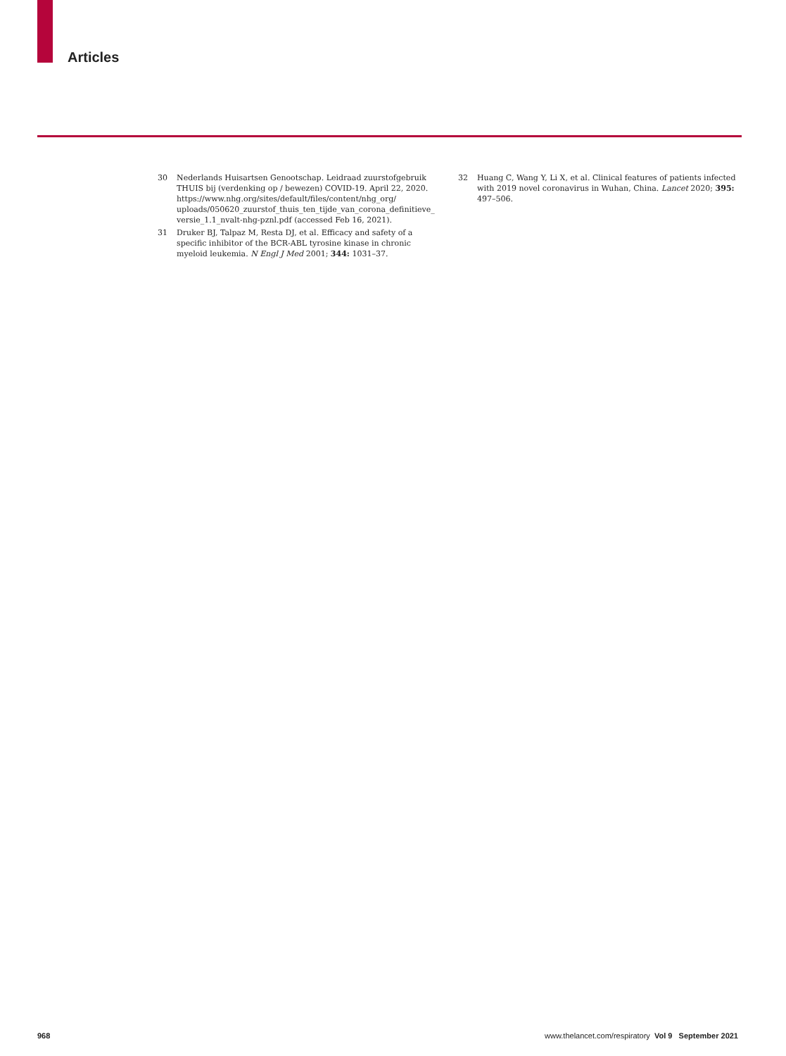Articles
30 Nederlands Huisartsen Genootschap. Leidraad zuurstofgebruik THUIS bij (verdenking op / bewezen) COVID-19. April 22, 2020. https://www.nhg.org/sites/default/files/content/nhg_org/ uploads/050620_zuurstof_thuis_ten_tijde_van_corona_definitieve_ versie_1.1_nvalt-nhg-pznl.pdf (accessed Feb 16, 2021).
31 Druker BJ, Talpaz M, Resta DJ, et al. Efficacy and safety of a specific inhibitor of the BCR-ABL tyrosine kinase in chronic myeloid leukemia. N Engl J Med 2001; 344: 1031–37.
32 Huang C, Wang Y, Li X, et al. Clinical features of patients infected with 2019 novel coronavirus in Wuhan, China. Lancet 2020; 395: 497–506.
968 www.thelancet.com/respiratory Vol 9 September 2021